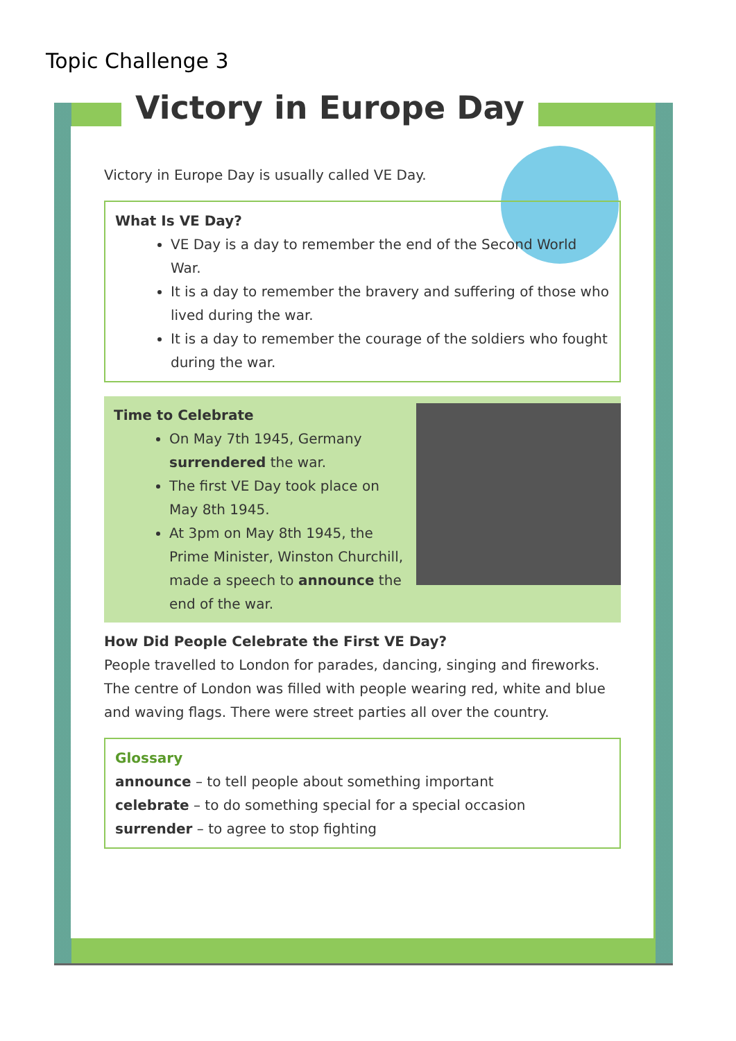Topic Challenge 3
Victory in Europe Day
Victory in Europe Day is usually called VE Day.
What Is VE Day?
VE Day is a day to remember the end of the Second World War.
It is a day to remember the bravery and suffering of those who lived during the war.
It is a day to remember the courage of the soldiers who fought during the war.
Time to Celebrate
On May 7th 1945, Germany surrendered the war.
The first VE Day took place on May 8th 1945.
At 3pm on May 8th 1945, the Prime Minister, Winston Churchill, made a speech to announce the end of the war.
How Did People Celebrate the First VE Day?
People travelled to London for parades, dancing, singing and fireworks. The centre of London was filled with people wearing red, white and blue and waving flags. There were street parties all over the country.
Glossary
announce – to tell people about something important
celebrate – to do something special for a special occasion
surrender – to agree to stop fighting